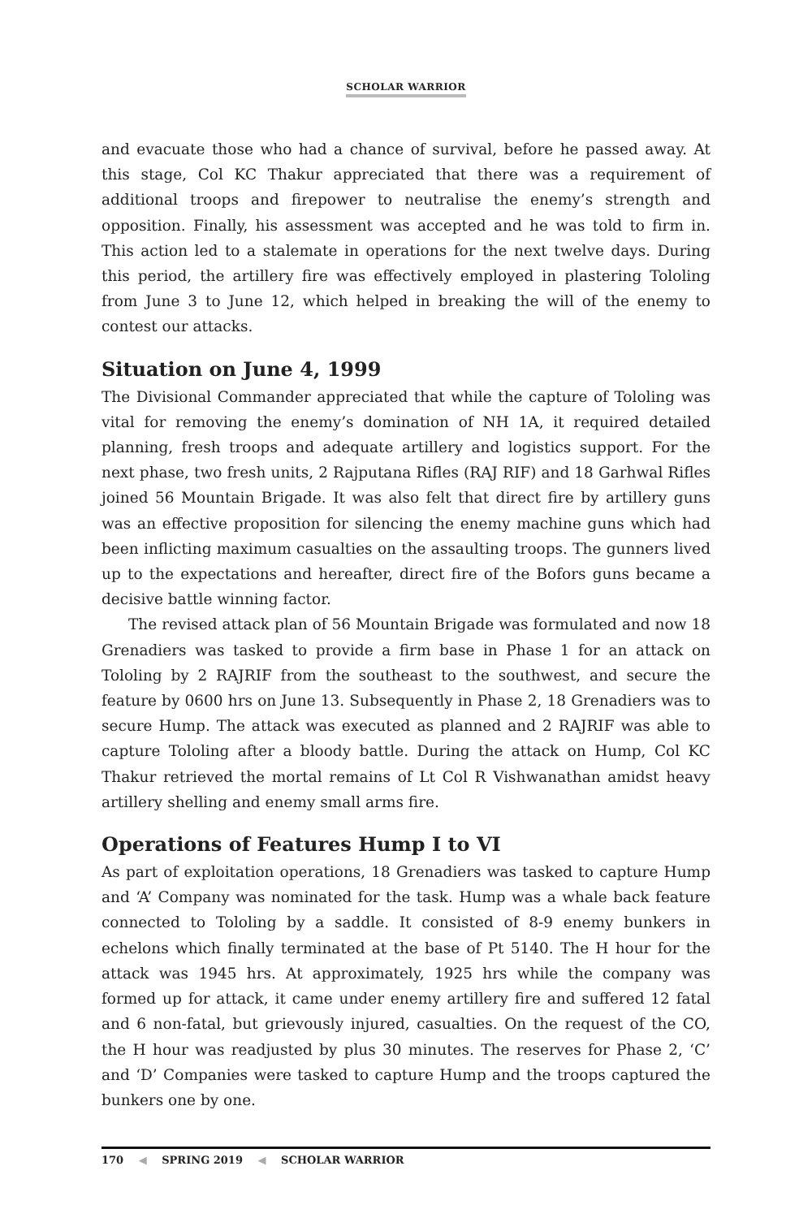SCHOLAR WARRIOR
and evacuate those who had a chance of survival, before he passed away. At this stage, Col KC Thakur appreciated that there was a requirement of additional troops and firepower to neutralise the enemy’s strength and opposition. Finally, his assessment was accepted and he was told to firm in. This action led to a stalemate in operations for the next twelve days. During this period, the artillery fire was effectively employed in plastering Tololing from June 3 to June 12, which helped in breaking the will of the enemy to contest our attacks.
Situation on June 4, 1999
The Divisional Commander appreciated that while the capture of Tololing was vital for removing the enemy’s domination of NH 1A, it required detailed planning, fresh troops and adequate artillery and logistics support. For the next phase, two fresh units, 2 Rajputana Rifles (RAJ RIF) and 18 Garhwal Rifles joined 56 Mountain Brigade. It was also felt that direct fire by artillery guns was an effective proposition for silencing the enemy machine guns which had been inflicting maximum casualties on the assaulting troops. The gunners lived up to the expectations and hereafter, direct fire of the Bofors guns became a decisive battle winning factor.
The revised attack plan of 56 Mountain Brigade was formulated and now 18 Grenadiers was tasked to provide a firm base in Phase 1 for an attack on Tololing by 2 RAJRIF from the southeast to the southwest, and secure the feature by 0600 hrs on June 13. Subsequently in Phase 2, 18 Grenadiers was to secure Hump. The attack was executed as planned and 2 RAJRIF was able to capture Tololing after a bloody battle. During the attack on Hump, Col KC Thakur retrieved the mortal remains of Lt Col R Vishwanathan amidst heavy artillery shelling and enemy small arms fire.
Operations of Features Hump I to VI
As part of exploitation operations, 18 Grenadiers was tasked to capture Hump and ‘A’ Company was nominated for the task. Hump was a whale back feature connected to Tololing by a saddle. It consisted of 8-9 enemy bunkers in echelons which finally terminated at the base of Pt 5140. The H hour for the attack was 1945 hrs. At approximately, 1925 hrs while the company was formed up for attack, it came under enemy artillery fire and suffered 12 fatal and 6 non-fatal, but grievously injured, casualties. On the request of the CO, the H hour was readjusted by plus 30 minutes. The reserves for Phase 2, ‘C’ and ‘D’ Companies were tasked to capture Hump and the troops captured the bunkers one by one.
170 ◀ SPRING 2019 ◀ SCHOLAR WARRIOR